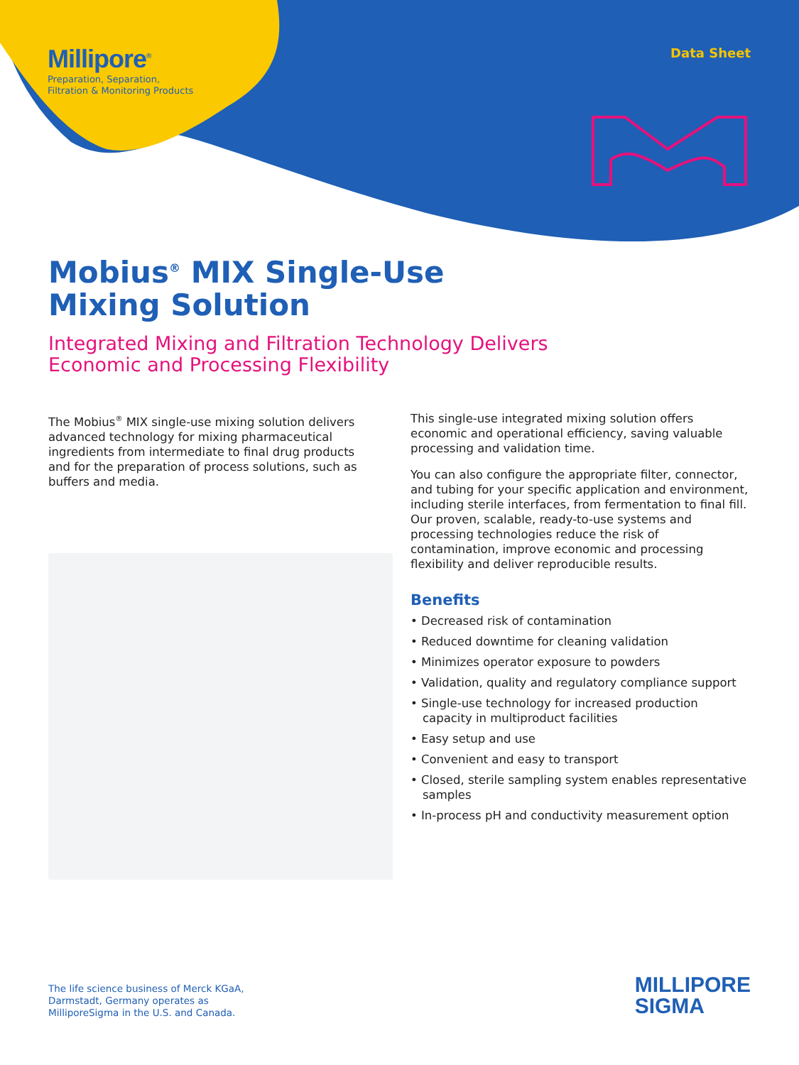Millipore<sup>®</sup>
Preparation, Separation,
Filtration & Monitoring Products
Data Sheet
Mobius<sup>®</sup> MIX Single-Use
Mixing Solution
Integrated Mixing and Filtration Technology Delivers
Economic and Processing Flexibility
The Mobius<sup>®</sup> MIX single-use mixing solution delivers advanced technology for mixing pharmaceutical ingredients from intermediate to final drug products and for the preparation of process solutions, such as buffers and media.
This single-use integrated mixing solution offers economic and operational efficiency, saving valuable processing and validation time.
You can also configure the appropriate filter, connector, and tubing for your specific application and environment, including sterile interfaces, from fermentation to final fill. Our proven, scalable, ready-to-use systems and processing technologies reduce the risk of contamination, improve economic and processing flexibility and deliver reproducible results.
Benefits
• Decreased risk of contamination
• Reduced downtime for cleaning validation
• Minimizes operator exposure to powders
• Validation, quality and regulatory compliance support
• Single-use technology for increased production capacity in multiproduct facilities
• Easy setup and use
• Convenient and easy to transport
• Closed, sterile sampling system enables representative samples
• In-process pH and conductivity measurement option
The life science business of Merck KGaA,
Darmstadt, Germany operates as
MilliporeSigma in the U.S. and Canada.
MILLIPORE
SIGMA